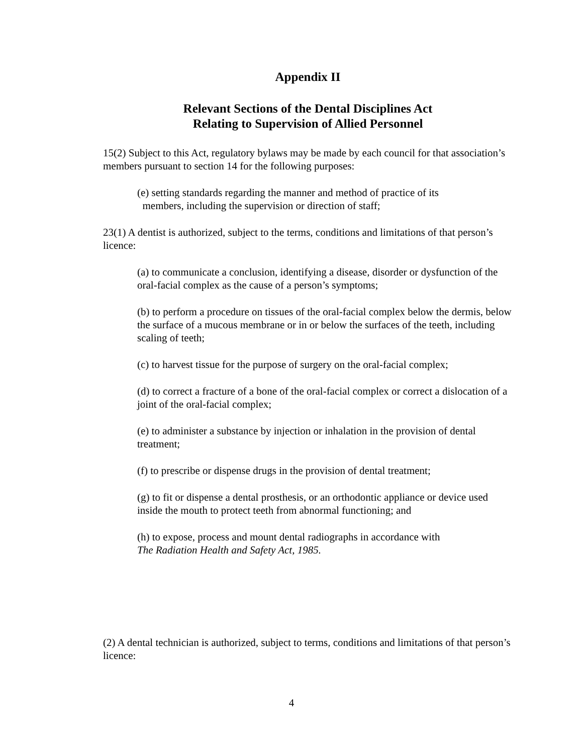Appendix II
Relevant Sections of the Dental Disciplines Act
Relating to Supervision of Allied Personnel
15(2) Subject to this Act, regulatory bylaws may be made by each council for that association’s members pursuant to section 14 for the following purposes:
(e) setting standards regarding the manner and method of practice of its
members, including the supervision or direction of staff;
23(1) A dentist is authorized, subject to the terms, conditions and limitations of that person’s licence:
(a) to communicate a conclusion, identifying a disease, disorder or dysfunction of the oral-facial complex as the cause of a person’s symptoms;
(b) to perform a procedure on tissues of the oral-facial complex below the dermis, below the surface of a mucous membrane or in or below the surfaces of the teeth, including scaling of teeth;
(c) to harvest tissue for the purpose of surgery on the oral-facial complex;
(d) to correct a fracture of a bone of the oral-facial complex or correct a dislocation of a joint of the oral-facial complex;
(e) to administer a substance by injection or inhalation in the provision of dental treatment;
(f) to prescribe or dispense drugs in the provision of dental treatment;
(g) to fit or dispense a dental prosthesis, or an orthodontic appliance or device used inside the mouth to protect teeth from abnormal functioning; and
(h) to expose, process and mount dental radiographs in accordance with
The Radiation Health and Safety Act, 1985.
(2) A dental technician is authorized, subject to terms, conditions and limitations of that person’s licence:
4